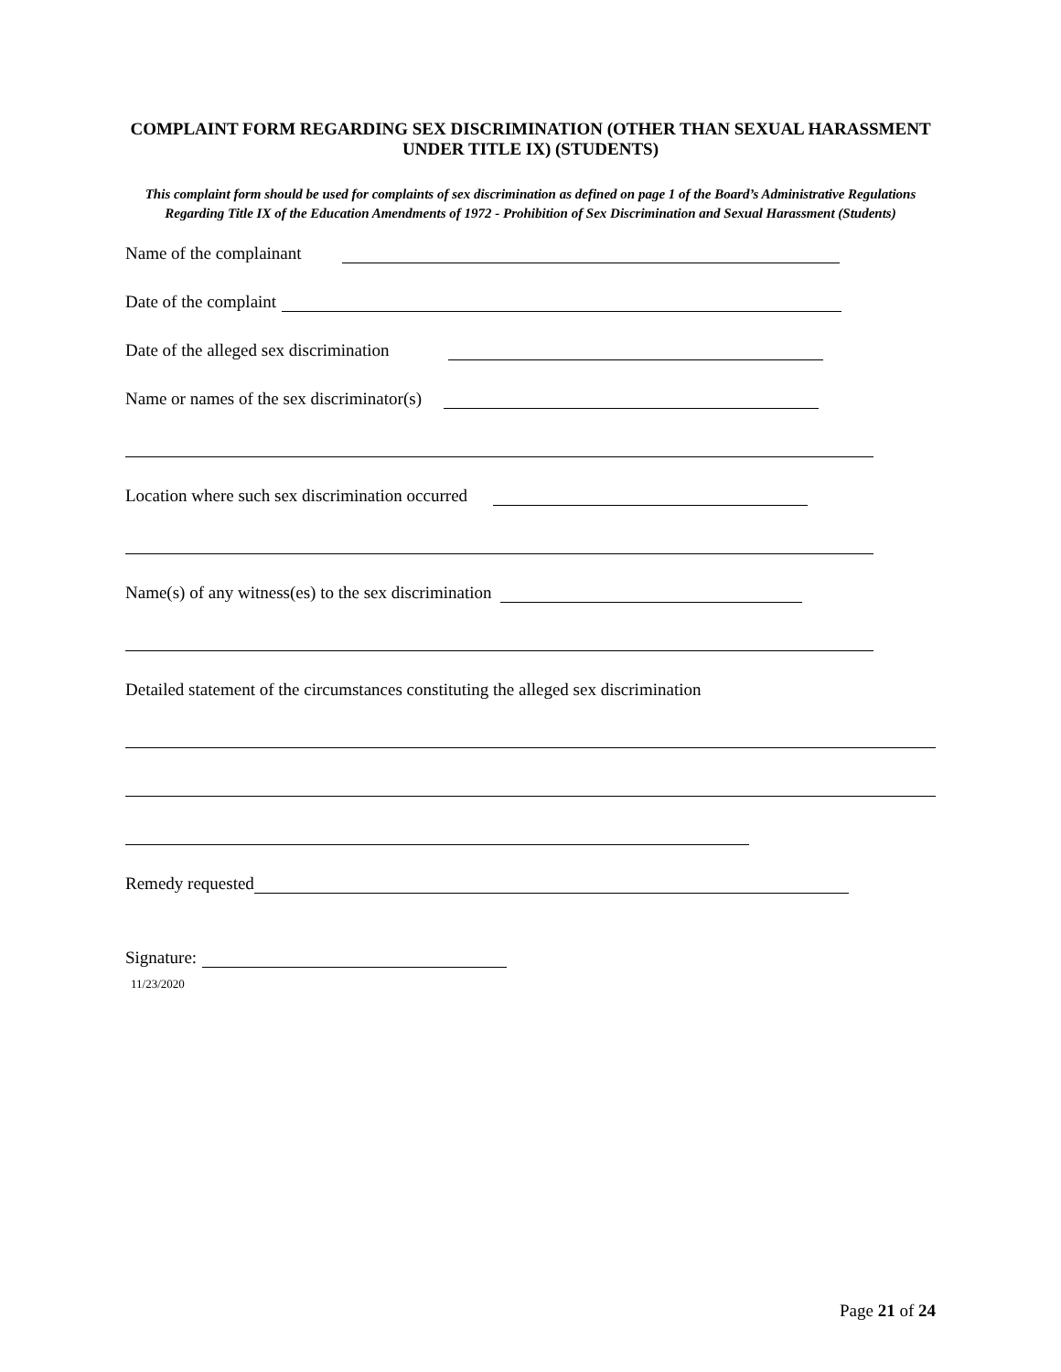COMPLAINT FORM REGARDING SEX DISCRIMINATION (OTHER THAN SEXUAL HARASSMENT UNDER TITLE IX) (STUDENTS)
This complaint form should be used for complaints of sex discrimination as defined on page 1 of the Board’s Administrative Regulations Regarding Title IX of the Education Amendments of 1972 - Prohibition of Sex Discrimination and Sexual Harassment (Students)
Name of the complainant
Date of the complaint
Date of the alleged sex discrimination
Name or names of the sex discriminator(s)
Location where such sex discrimination occurred
Name(s) of any witness(es) to the sex discrimination
Detailed statement of the circumstances constituting the alleged sex discrimination
Remedy requested
Signature:
11/23/2020
Page 21 of 24